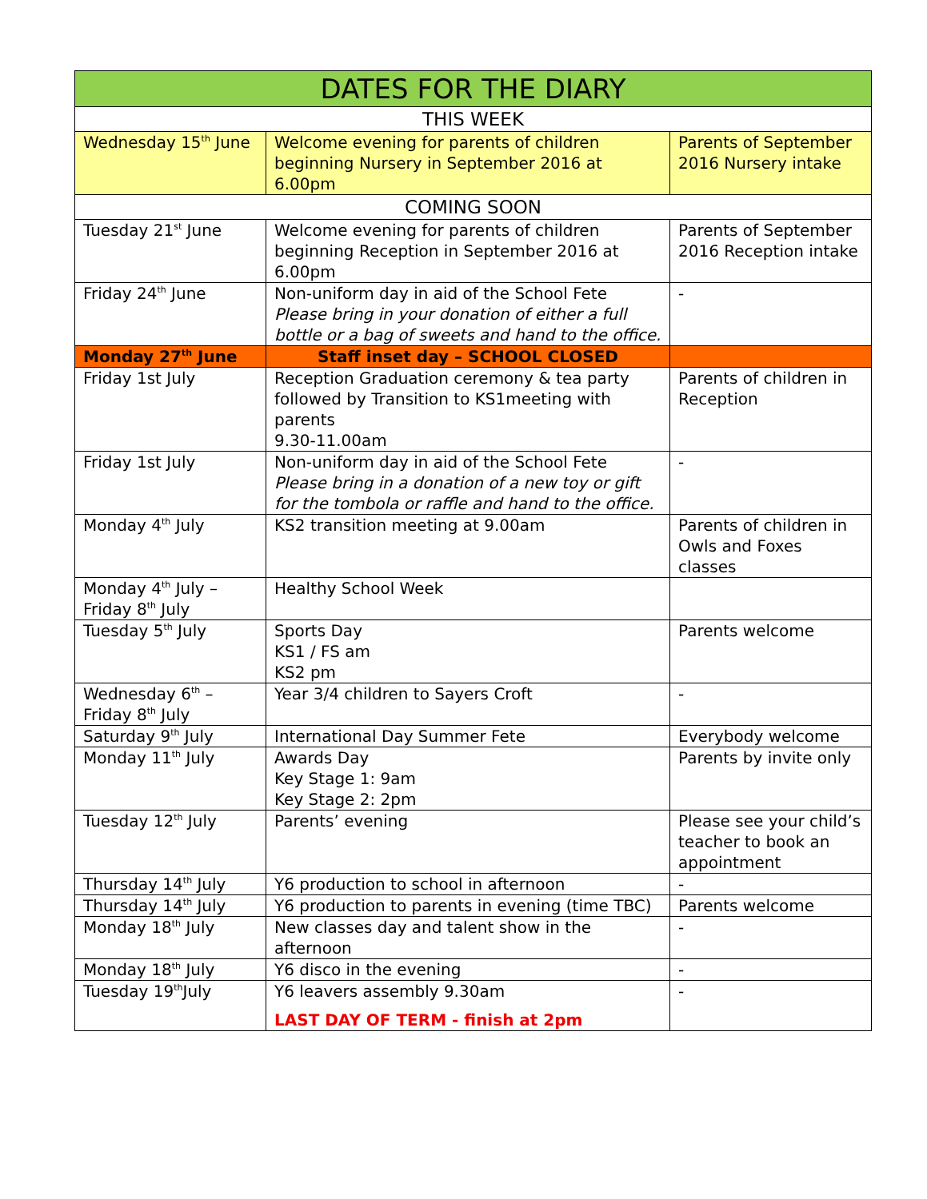| DATES FOR THE DIARY | | |
| --- | --- | --- |
| THIS WEEK | | |
| Wednesday 15<sup>th</sup> June | Welcome evening for parents of children beginning Nursery in September 2016 at 6.00pm | Parents of September 2016 Nursery intake |
| COMING SOON | | |
| Tuesday 21<sup>st</sup> June | Welcome evening for parents of children beginning Reception in September 2016 at 6.00pm | Parents of September 2016 Reception intake |
| Friday 24<sup>th</sup> June | Non-uniform day in aid of the School Fete Please bring in your donation of either a full bottle or a bag of sweets and hand to the office. | - |
| Monday 27<sup>th</sup> June | Staff inset day – SCHOOL CLOSED | |
| Friday 1st July | Reception Graduation ceremony & tea party followed by Transition to KS1meeting with parents 9.30-11.00am | Parents of children in Reception |
| Friday 1st July | Non-uniform day in aid of the School Fete Please bring in a donation of a new toy or gift for the tombola or raffle and hand to the office. | - |
| Monday 4<sup>th</sup> July | KS2 transition meeting at 9.00am | Parents of children in Owls and Foxes classes |
| Monday 4<sup>th</sup> July – Friday 8<sup>th</sup> July | Healthy School Week | |
| Tuesday 5<sup>th</sup> July | Sports Day KS1 / FS am KS2 pm | Parents welcome |
| Wednesday 6<sup>th</sup> – Friday 8<sup>th</sup> July | Year 3/4 children to Sayers Croft | - |
| Saturday 9<sup>th</sup> July | International Day Summer Fete | Everybody welcome |
| Monday 11<sup>th</sup> July | Awards Day Key Stage 1: 9am Key Stage 2: 2pm | Parents by invite only |
| Tuesday 12<sup>th</sup> July | Parents’ evening | Please see your child’s teacher to book an appointment |
| Thursday 14<sup>th</sup> July | Y6 production to school in afternoon | - |
| Thursday 14<sup>th</sup> July | Y6 production to parents in evening (time TBC) | Parents welcome |
| Monday 18<sup>th</sup> July | New classes day and talent show in the afternoon | - |
| Monday 18<sup>th</sup> July | Y6 disco in the evening | - |
| Tuesday 19<sup>th</sup>July | Y6 leavers assembly 9.30am LAST DAY OF TERM - finish at 2pm | - |